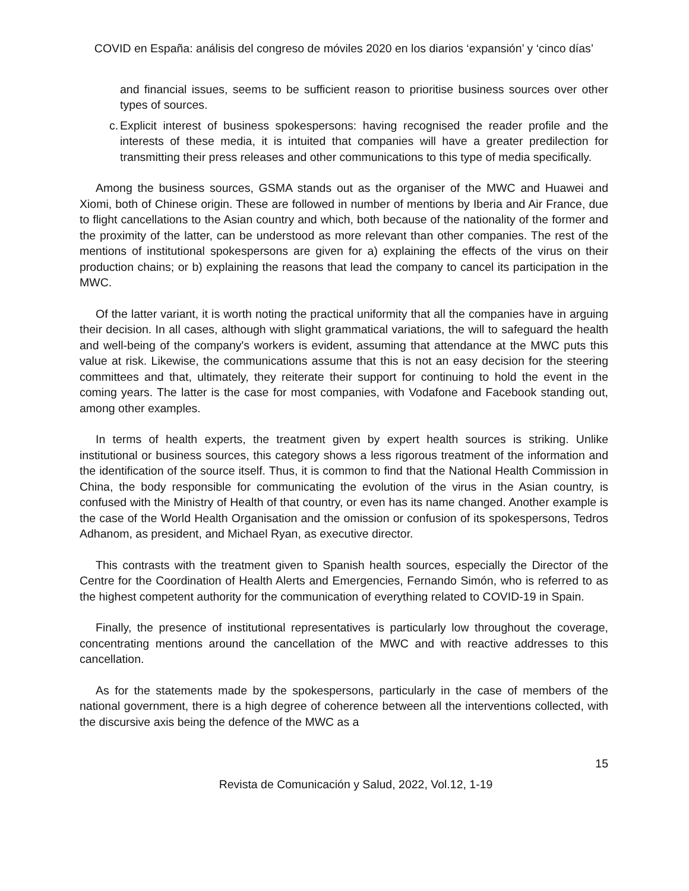COVID en España: análisis del congreso de móviles 2020 en los diarios ‘expansión’ y ‘cinco días’
and financial issues, seems to be sufficient reason to prioritise business sources over other types of sources.
c. Explicit interest of business spokespersons: having recognised the reader profile and the interests of these media, it is intuited that companies will have a greater predilection for transmitting their press releases and other communications to this type of media specifically.
Among the business sources, GSMA stands out as the organiser of the MWC and Huawei and Xiomi, both of Chinese origin. These are followed in number of mentions by Iberia and Air France, due to flight cancellations to the Asian country and which, both because of the nationality of the former and the proximity of the latter, can be understood as more relevant than other companies. The rest of the mentions of institutional spokespersons are given for a) explaining the effects of the virus on their production chains; or b) explaining the reasons that lead the company to cancel its participation in the MWC.
Of the latter variant, it is worth noting the practical uniformity that all the companies have in arguing their decision. In all cases, although with slight grammatical variations, the will to safeguard the health and well-being of the company's workers is evident, assuming that attendance at the MWC puts this value at risk. Likewise, the communications assume that this is not an easy decision for the steering committees and that, ultimately, they reiterate their support for continuing to hold the event in the coming years. The latter is the case for most companies, with Vodafone and Facebook standing out, among other examples.
In terms of health experts, the treatment given by expert health sources is striking. Unlike institutional or business sources, this category shows a less rigorous treatment of the information and the identification of the source itself. Thus, it is common to find that the National Health Commission in China, the body responsible for communicating the evolution of the virus in the Asian country, is confused with the Ministry of Health of that country, or even has its name changed. Another example is the case of the World Health Organisation and the omission or confusion of its spokespersons, Tedros Adhanom, as president, and Michael Ryan, as executive director.
This contrasts with the treatment given to Spanish health sources, especially the Director of the Centre for the Coordination of Health Alerts and Emergencies, Fernando Simón, who is referred to as the highest competent authority for the communication of everything related to COVID-19 in Spain.
Finally, the presence of institutional representatives is particularly low throughout the coverage, concentrating mentions around the cancellation of the MWC and with reactive addresses to this cancellation.
As for the statements made by the spokespersons, particularly in the case of members of the national government, there is a high degree of coherence between all the interventions collected, with the discursive axis being the defence of the MWC as a
15
Revista de Comunicación y Salud, 2022, Vol.12, 1-19